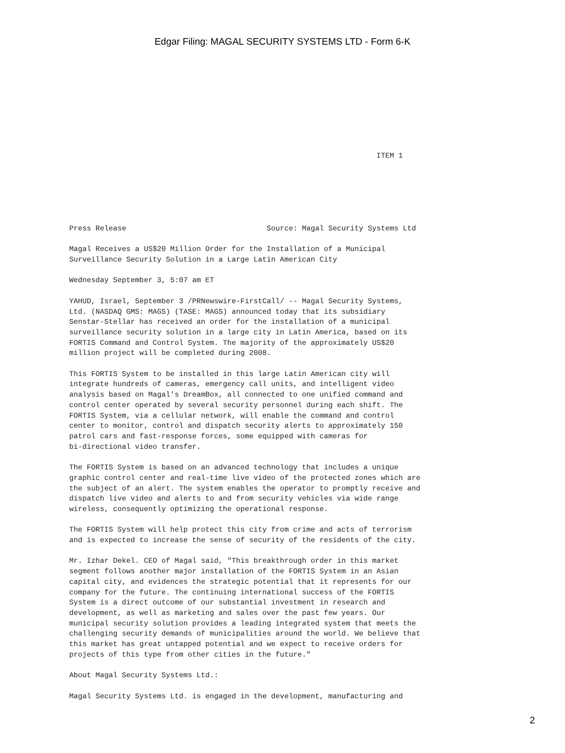Edgar Filing: MAGAL SECURITY SYSTEMS LTD - Form 6-K
                                                                      ITEM 1






Press Release                                Source: Magal Security Systems Ltd

Magal Receives a US$20 Million Order for the Installation of a Municipal
Surveillance Security Solution in a Large Latin American City

Wednesday September 3, 5:07 am ET

YAHUD, Israel, September 3 /PRNewswire-FirstCall/ -- Magal Security Systems,
Ltd. (NASDAQ GMS: MAGS) (TASE: MAGS) announced today that its subsidiary
Senstar-Stellar has received an order for the installation of a municipal
surveillance security solution in a large city in Latin America, based on its
FORTIS Command and Control System. The majority of the approximately US$20
million project will be completed during 2008.

This FORTIS System to be installed in this large Latin American city will
integrate hundreds of cameras, emergency call units, and intelligent video
analysis based on Magal's DreamBox, all connected to one unified command and
control center operated by several security personnel during each shift. The
FORTIS System, via a cellular network, will enable the command and control
center to monitor, control and dispatch security alerts to approximately 150
patrol cars and fast-response forces, some equipped with cameras for
bi-directional video transfer.

The FORTIS System is based on an advanced technology that includes a unique
graphic control center and real-time live video of the protected zones which are
the subject of an alert. The system enables the operator to promptly receive and
dispatch live video and alerts to and from security vehicles via wide range
wireless, consequently optimizing the operational response.

The FORTIS System will help protect this city from crime and acts of terrorism
and is expected to increase the sense of security of the residents of the city.

Mr. Izhar Dekel. CEO of Magal said, "This breakthrough order in this market
segment follows another major installation of the FORTIS System in an Asian
capital city, and evidences the strategic potential that it represents for our
company for the future. The continuing international success of the FORTIS
System is a direct outcome of our substantial investment in research and
development, as well as marketing and sales over the past few years. Our
municipal security solution provides a leading integrated system that meets the
challenging security demands of municipalities around the world. We believe that
this market has great untapped potential and we expect to receive orders for
projects of this type from other cities in the future."

About Magal Security Systems Ltd.:

Magal Security Systems Ltd. is engaged in the development, manufacturing and
2